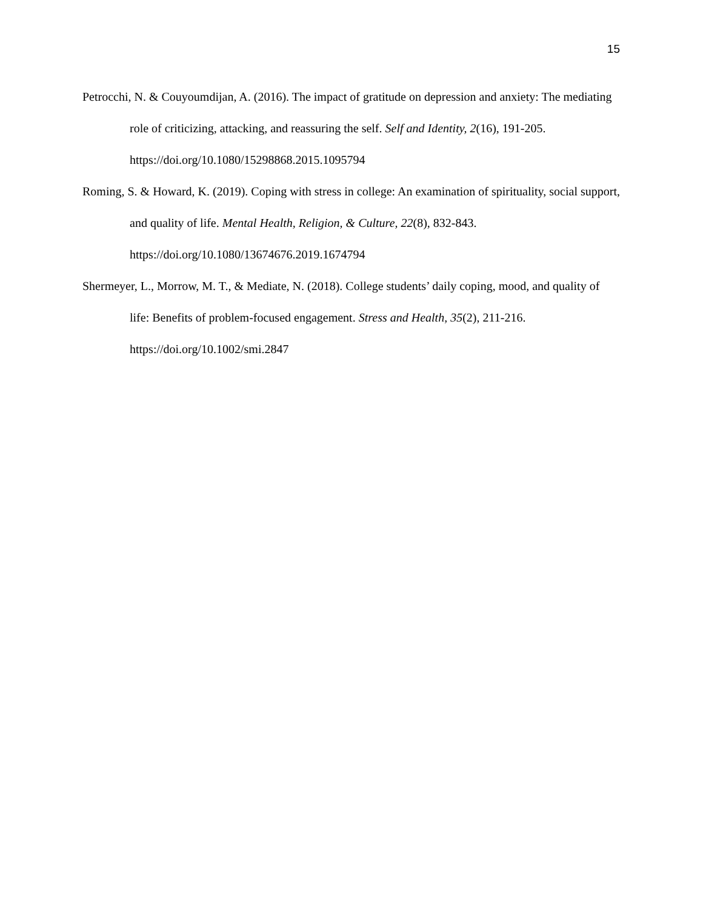15
Petrocchi, N. & Couyoumdijan, A. (2016). The impact of gratitude on depression and anxiety: The mediating role of criticizing, attacking, and reassuring the self. Self and Identity, 2(16), 191-205. https://doi.org/10.1080/15298868.2015.1095794
Roming, S. & Howard, K. (2019). Coping with stress in college: An examination of spirituality, social support, and quality of life. Mental Health, Religion, & Culture, 22(8), 832-843. https://doi.org/10.1080/13674676.2019.1674794
Shermeyer, L., Morrow, M. T., & Mediate, N. (2018). College students’ daily coping, mood, and quality of life: Benefits of problem-focused engagement. Stress and Health, 35(2), 211-216. https://doi.org/10.1002/smi.2847